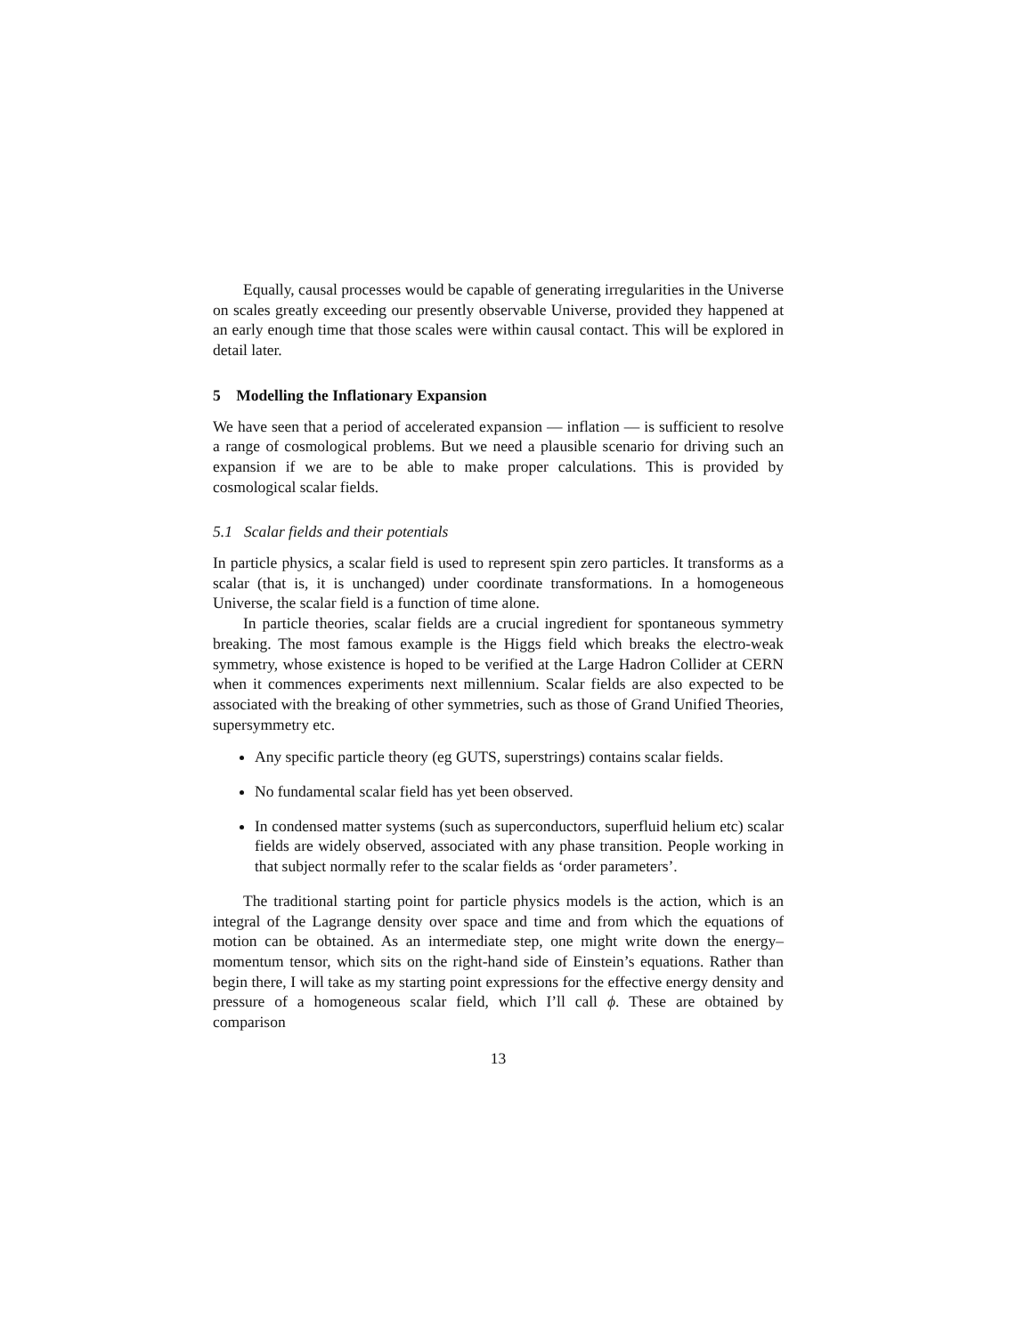Equally, causal processes would be capable of generating irregularities in the Universe on scales greatly exceeding our presently observable Universe, provided they happened at an early enough time that those scales were within causal contact. This will be explored in detail later.
5 Modelling the Inflationary Expansion
We have seen that a period of accelerated expansion — inflation — is sufficient to resolve a range of cosmological problems. But we need a plausible scenario for driving such an expansion if we are to be able to make proper calculations. This is provided by cosmological scalar fields.
5.1 Scalar fields and their potentials
In particle physics, a scalar field is used to represent spin zero particles. It transforms as a scalar (that is, it is unchanged) under coordinate transformations. In a homogeneous Universe, the scalar field is a function of time alone.
In particle theories, scalar fields are a crucial ingredient for spontaneous symmetry breaking. The most famous example is the Higgs field which breaks the electro-weak symmetry, whose existence is hoped to be verified at the Large Hadron Collider at CERN when it commences experiments next millennium. Scalar fields are also expected to be associated with the breaking of other symmetries, such as those of Grand Unified Theories, supersymmetry etc.
Any specific particle theory (eg GUTS, superstrings) contains scalar fields.
No fundamental scalar field has yet been observed.
In condensed matter systems (such as superconductors, superfluid helium etc) scalar fields are widely observed, associated with any phase transition. People working in that subject normally refer to the scalar fields as ‘order parameters’.
The traditional starting point for particle physics models is the action, which is an integral of the Lagrange density over space and time and from which the equations of motion can be obtained. As an intermediate step, one might write down the energy–momentum tensor, which sits on the right-hand side of Einstein’s equations. Rather than begin there, I will take as my starting point expressions for the effective energy density and pressure of a homogeneous scalar field, which I’ll call ϕ. These are obtained by comparison
13